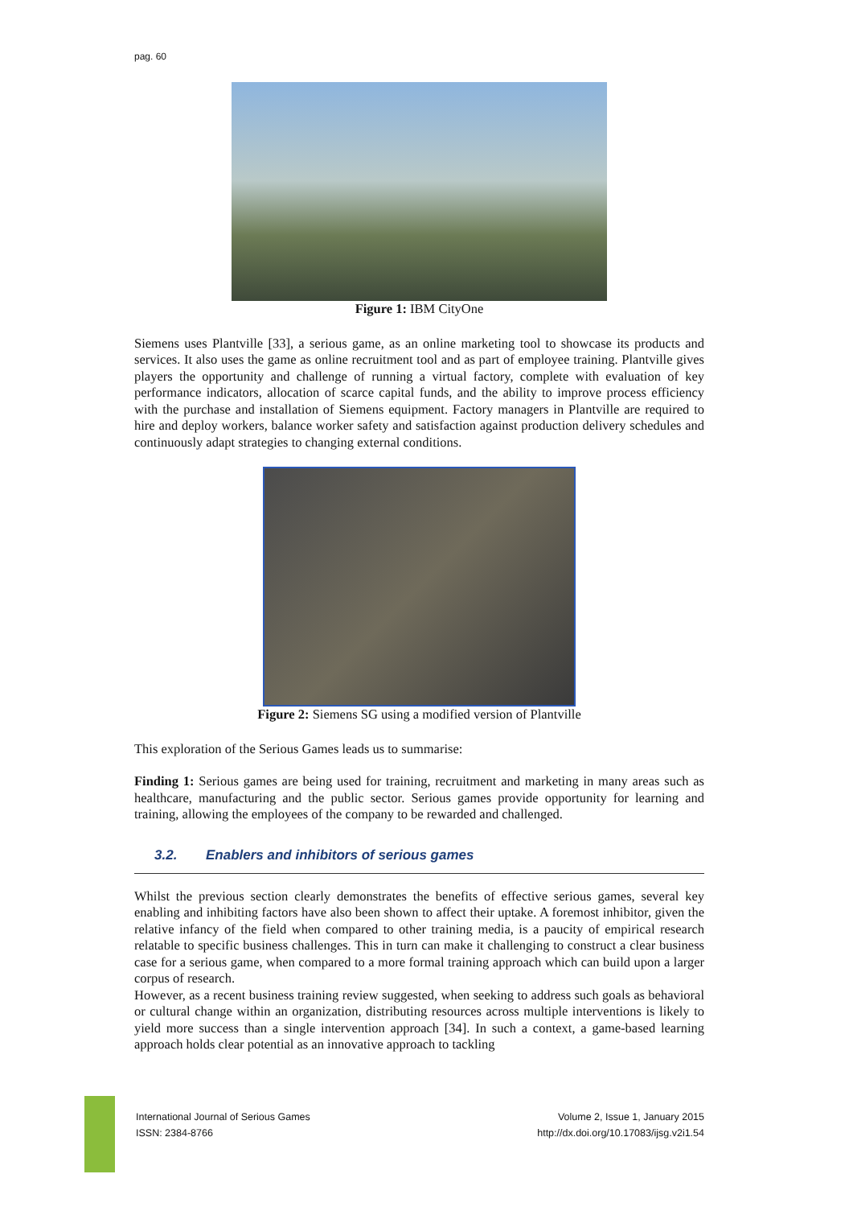pag. 60
Figure 1: IBM CityOne
Siemens uses Plantville [33], a serious game, as an online marketing tool to showcase its products and services. It also uses the game as online recruitment tool and as part of employee training. Plantville gives players the opportunity and challenge of running a virtual factory, complete with evaluation of key performance indicators, allocation of scarce capital funds, and the ability to improve process efficiency with the purchase and installation of Siemens equipment. Factory managers in Plantville are required to hire and deploy workers, balance worker safety and satisfaction against production delivery schedules and continuously adapt strategies to changing external conditions.
Figure 2: Siemens SG using a modified version of Plantville
This exploration of the Serious Games leads us to summarise:
Finding 1: Serious games are being used for training, recruitment and marketing in many areas such as healthcare, manufacturing and the public sector. Serious games provide opportunity for learning and training, allowing the employees of the company to be rewarded and challenged.
3.2. Enablers and inhibitors of serious games
Whilst the previous section clearly demonstrates the benefits of effective serious games, several key enabling and inhibiting factors have also been shown to affect their uptake. A foremost inhibitor, given the relative infancy of the field when compared to other training media, is a paucity of empirical research relatable to specific business challenges. This in turn can make it challenging to construct a clear business case for a serious game, when compared to a more formal training approach which can build upon a larger corpus of research.
However, as a recent business training review suggested, when seeking to address such goals as behavioral or cultural change within an organization, distributing resources across multiple interventions is likely to yield more success than a single intervention approach [34]. In such a context, a game-based learning approach holds clear potential as an innovative approach to tackling
International Journal of Serious Games
ISSN: 2384-8766
Volume 2, Issue 1, January 2015
http://dx.doi.org/10.17083/ijsg.v2i1.54